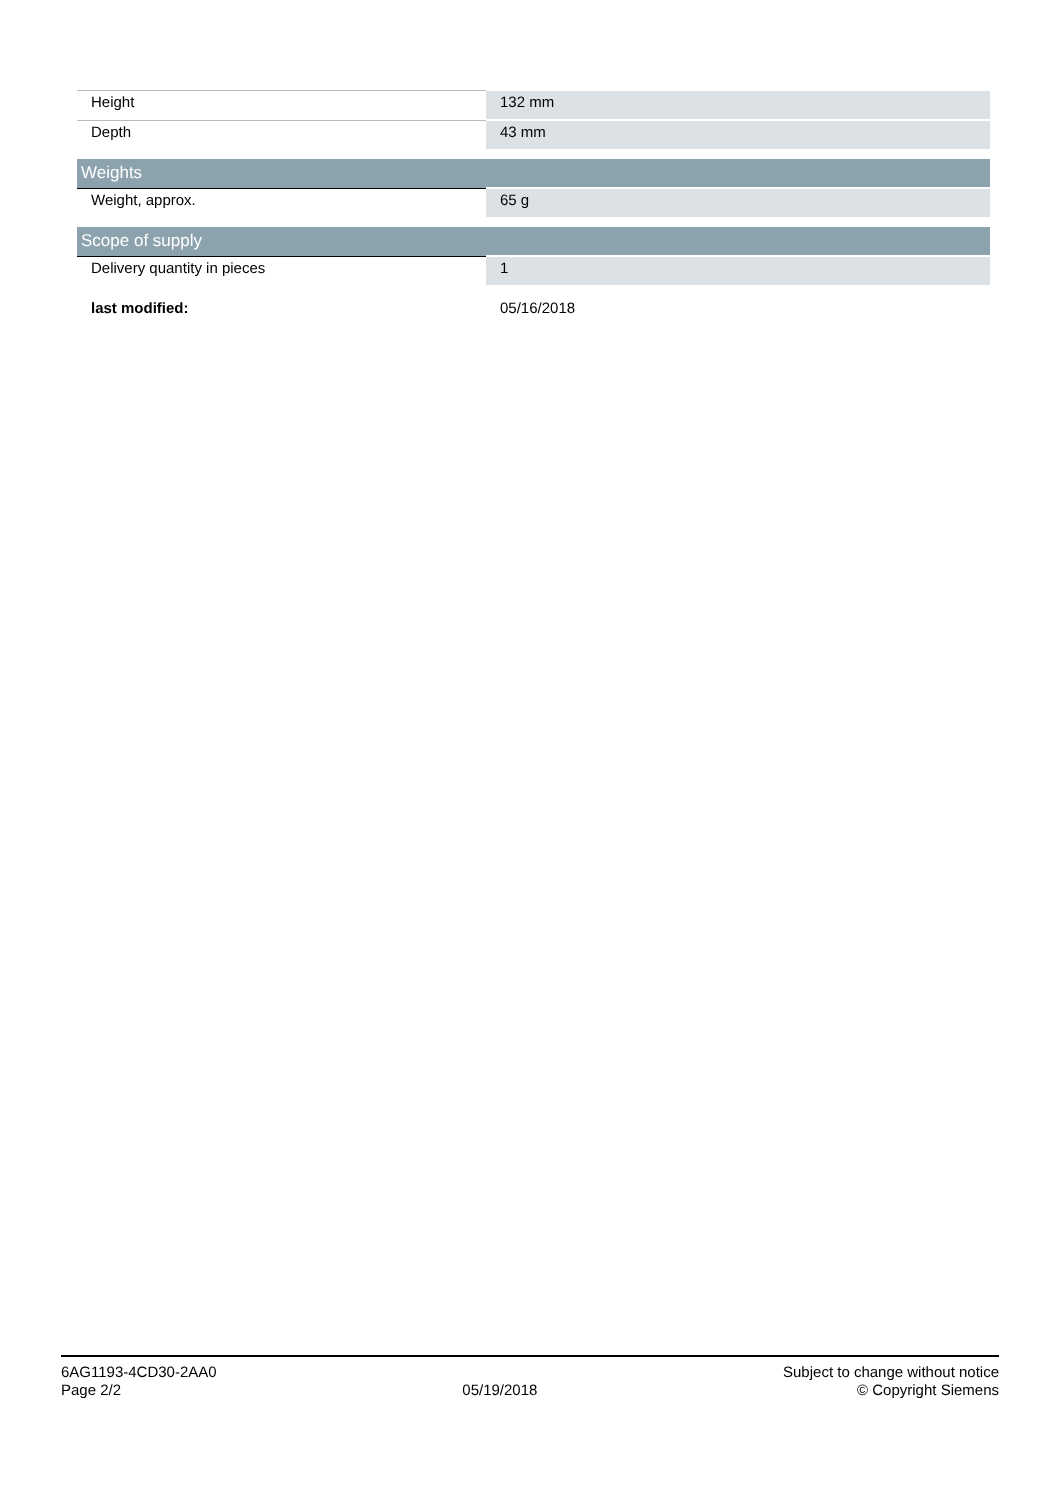| Height | 132 mm |
| Depth | 43 mm |
| Weights | |
| Weight, approx. | 65 g |
| Scope of supply | |
| Delivery quantity in pieces | 1 |
| last modified: | 05/16/2018 |
6AG1193-4CD30-2AA0
Page 2/2
05/19/2018
Subject to change without notice
© Copyright Siemens